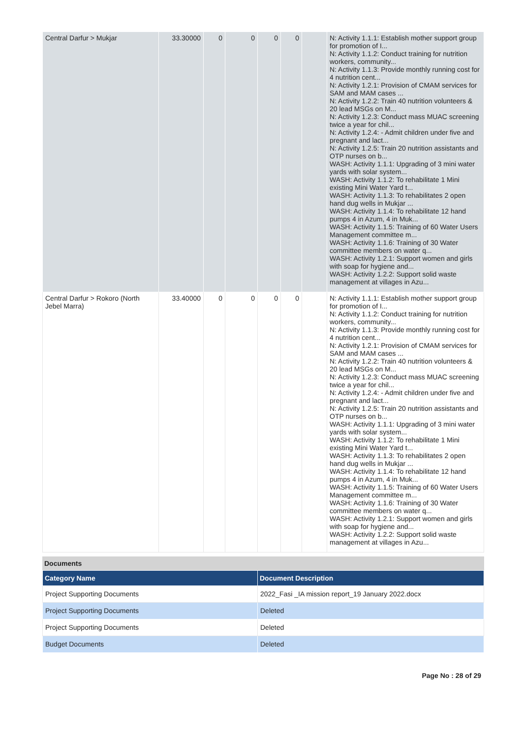| Central Darfur > Mukjar | 33.30000 | 0 | 0 | 0 | 0 | | N: Activity 1.1.1: Establish mother support group for promotion of I... N: Activity 1.1.2: Conduct training for nutrition workers, community... N: Activity 1.1.3: Provide monthly running cost for 4 nutrition cent... N: Activity 1.2.1: Provision of CMAM services for SAM and MAM cases ... N: Activity 1.2.2: Train 40 nutrition volunteers & 20 lead MSGs on M... N: Activity 1.2.3: Conduct mass MUAC screening twice a year for chil... N: Activity 1.2.4: - Admit children under five and pregnant and lact... N: Activity 1.2.5: Train 20 nutrition assistants and OTP nurses on b... WASH: Activity 1.1.1: Upgrading of 3 mini water yards with solar system... WASH: Activity 1.1.2: To rehabilitate 1 Mini existing Mini Water Yard t... WASH: Activity 1.1.3: To rehabilitates 2 open hand dug wells in Mukjar ... WASH: Activity 1.1.4: To rehabilitate 12 hand pumps 4 in Azum, 4 in Muk... WASH: Activity 1.1.5: Training of 60 Water Users Management committee m... WASH: Activity 1.1.6: Training of 30 Water committee members on water q... WASH: Activity 1.2.1: Support women and girls with soap for hygiene and... WASH: Activity 1.2.2: Support solid waste management at villages in Azu... |
| Central Darfur > Rokoro (North Jebel Marra) | 33.40000 | 0 | 0 | 0 | 0 | | N: Activity 1.1.1: Establish mother support group for promotion of I... N: Activity 1.1.2: Conduct training for nutrition workers, community... N: Activity 1.1.3: Provide monthly running cost for 4 nutrition cent... N: Activity 1.2.1: Provision of CMAM services for SAM and MAM cases ... N: Activity 1.2.2: Train 40 nutrition volunteers & 20 lead MSGs on M... N: Activity 1.2.3: Conduct mass MUAC screening twice a year for chil... N: Activity 1.2.4: - Admit children under five and pregnant and lact... N: Activity 1.2.5: Train 20 nutrition assistants and OTP nurses on b... WASH: Activity 1.1.1: Upgrading of 3 mini water yards with solar system... WASH: Activity 1.1.2: To rehabilitate 1 Mini existing Mini Water Yard t... WASH: Activity 1.1.3: To rehabilitates 2 open hand dug wells in Mukjar ... WASH: Activity 1.1.4: To rehabilitate 12 hand pumps 4 in Azum, 4 in Muk... WASH: Activity 1.1.5: Training of 60 Water Users Management committee m... WASH: Activity 1.1.6: Training of 30 Water committee members on water q... WASH: Activity 1.2.1: Support women and girls with soap for hygiene and... WASH: Activity 1.2.2: Support solid waste management at villages in Azu... |
Documents
| Category Name | Document Description |
| --- | --- |
| Project Supporting Documents | 2022_Fasi _IA mission report_19 January 2022.docx |
| Project Supporting Documents | Deleted |
| Project Supporting Documents | Deleted |
| Budget Documents | Deleted |
Page No : 28 of 29